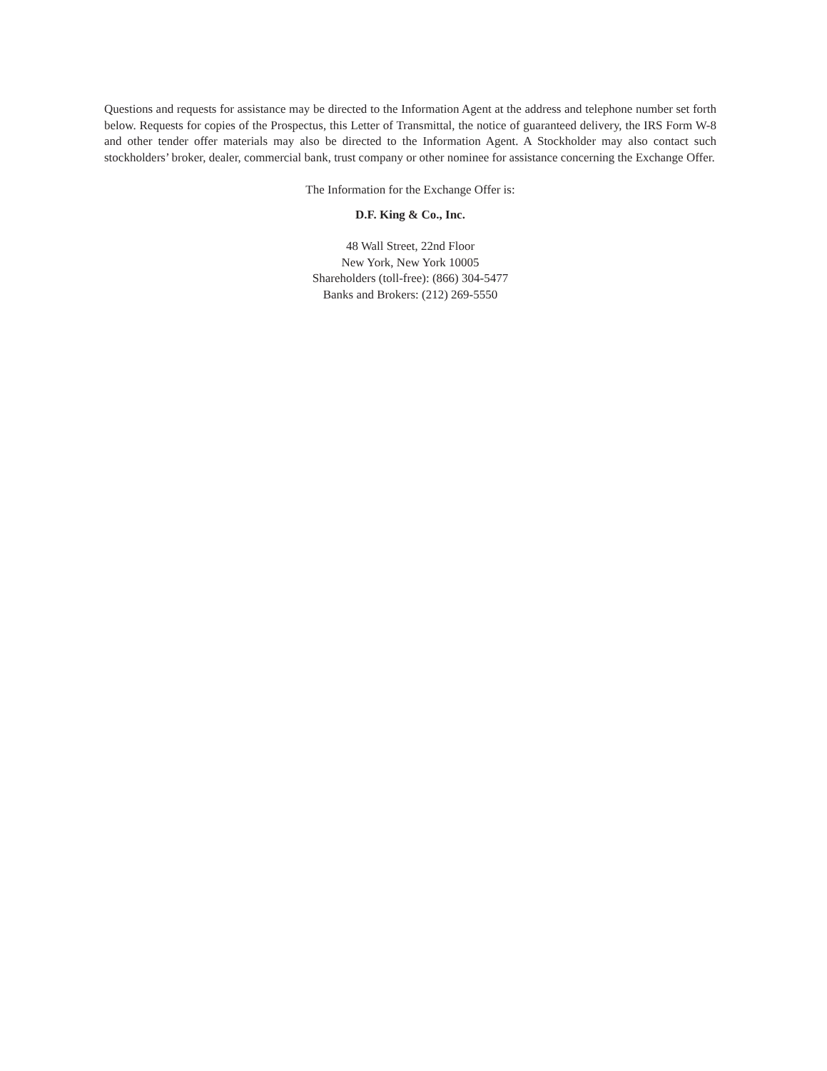Questions and requests for assistance may be directed to the Information Agent at the address and telephone number set forth below. Requests for copies of the Prospectus, this Letter of Transmittal, the notice of guaranteed delivery, the IRS Form W-8 and other tender offer materials may also be directed to the Information Agent. A Stockholder may also contact such stockholders’ broker, dealer, commercial bank, trust company or other nominee for assistance concerning the Exchange Offer.
The Information for the Exchange Offer is:
D.F. King & Co., Inc.
48 Wall Street, 22nd Floor
New York, New York 10005
Shareholders (toll-free): (866) 304-5477
Banks and Brokers: (212) 269-5550